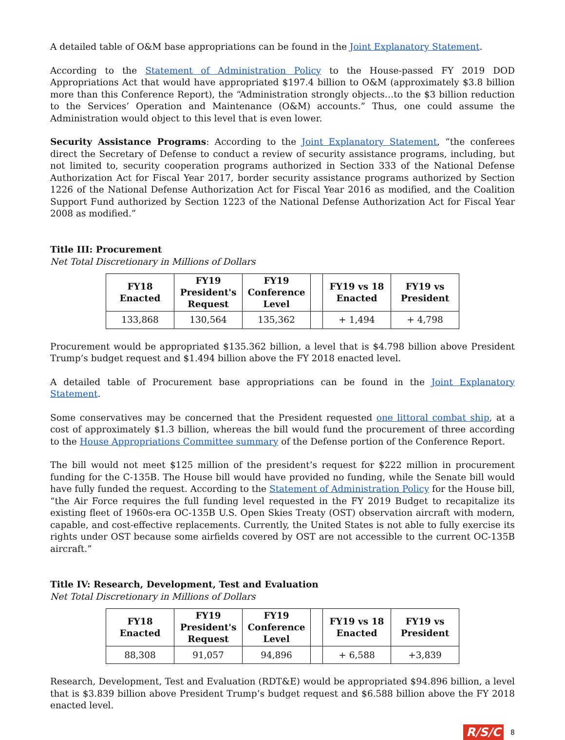A detailed table of O&M base appropriations can be found in the Joint Explanatory Statement.
According to the Statement of Administration Policy to the House-passed FY 2019 DOD Appropriations Act that would have appropriated $197.4 billion to O&M (approximately $3.8 billion more than this Conference Report), the “Administration strongly objects…to the $3 billion reduction to the Services’ Operation and Maintenance (O&M) accounts.” Thus, one could assume the Administration would object to this level that is even lower.
Security Assistance Programs: According to the Joint Explanatory Statement, “the conferees direct the Secretary of Defense to conduct a review of security assistance programs, including, but not limited to, security cooperation programs authorized in Section 333 of the National Defense Authorization Act for Fiscal Year 2017, border security assistance programs authorized by Section 1226 of the National Defense Authorization Act for Fiscal Year 2016 as modified, and the Coalition Support Fund authorized by Section 1223 of the National Defense Authorization Act for Fiscal Year 2008 as modified.”
Title III: Procurement
Net Total Discretionary in Millions of Dollars
| FY18 Enacted | FY19 President's Request | FY19 Conference Level | | FY19 vs 18 Enacted | FY19 vs President |
| --- | --- | --- | --- | --- | --- |
| 133,868 | 130,564 | 135,362 | | + 1,494 | + 4,798 |
Procurement would be appropriated $135.362 billion, a level that is $4.798 billion above President Trump’s budget request and $1.494 billion above the FY 2018 enacted level.
A detailed table of Procurement base appropriations can be found in the Joint Explanatory Statement.
Some conservatives may be concerned that the President requested one littoral combat ship, at a cost of approximately $1.3 billion, whereas the bill would fund the procurement of three according to the House Appropriations Committee summary of the Defense portion of the Conference Report.
The bill would not meet $125 million of the president’s request for $222 million in procurement funding for the C-135B. The House bill would have provided no funding, while the Senate bill would have fully funded the request. According to the Statement of Administration Policy for the House bill, “the Air Force requires the full funding level requested in the FY 2019 Budget to recapitalize its existing fleet of 1960s-era OC-135B U.S. Open Skies Treaty (OST) observation aircraft with modern, capable, and cost-effective replacements. Currently, the United States is not able to fully exercise its rights under OST because some airfields covered by OST are not accessible to the current OC-135B aircraft.”
Title IV: Research, Development, Test and Evaluation
Net Total Discretionary in Millions of Dollars
| FY18 Enacted | FY19 President's Request | FY19 Conference Level | | FY19 vs 18 Enacted | FY19 vs President |
| --- | --- | --- | --- | --- | --- |
| 88,308 | 91,057 | 94,896 | | + 6,588 | +3,839 |
Research, Development, Test and Evaluation (RDT&E) would be appropriated $94.896 billion, a level that is $3.839 billion above President Trump’s budget request and $6.588 billion above the FY 2018 enacted level.
R/S/C 8